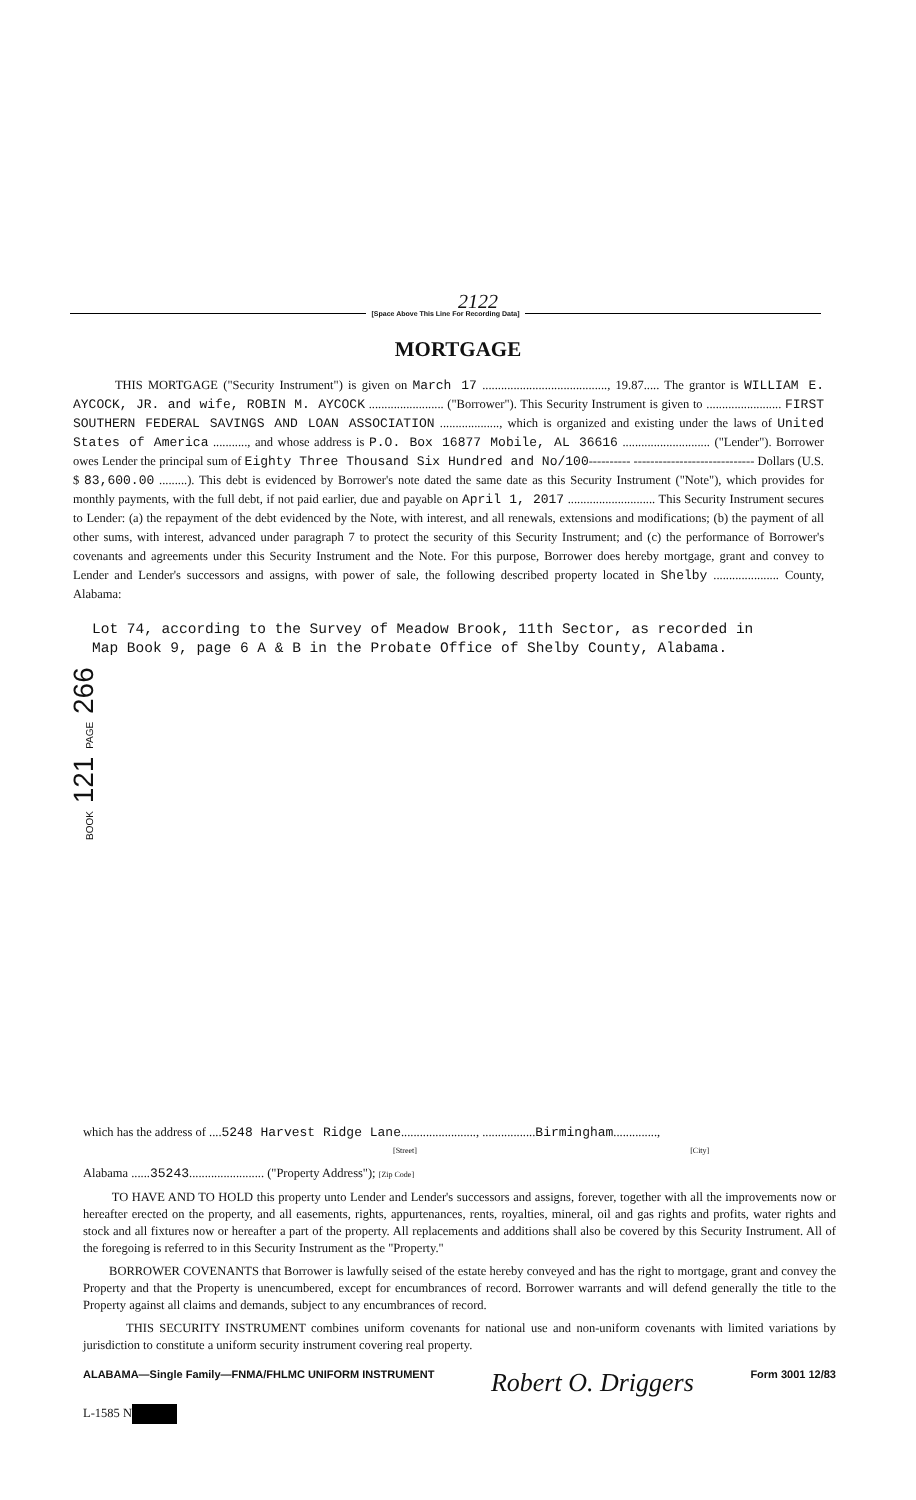2122
[Space Above This Line For Recording Data]
MORTGAGE
THIS MORTGAGE ("Security Instrument") is given on March 17 ........................................, 19.87..... The grantor is WILLIAM E. AYCOCK, JR. and wife, ROBIN M. AYCOCK ........................ ("Borrower"). This Security Instrument is given to ........................ FIRST SOUTHERN FEDERAL SAVINGS AND LOAN ASSOCIATION ..................., which is organized and existing under the laws of United States of America ..........., and whose address is P.O. Box 16877 Mobile, AL 36616 ............................ ("Lender"). Borrower owes Lender the principal sum of Eighty Three Thousand Six Hundred and No/100---------- ----------------------------- Dollars (U.S. $ 83,600.00 .........). This debt is evidenced by Borrower's note dated the same date as this Security Instrument ("Note"), which provides for monthly payments, with the full debt, if not paid earlier, due and payable on April 1, 2017 ............................ This Security Instrument secures to Lender: (a) the repayment of the debt evidenced by the Note, with interest, and all renewals, extensions and modifications; (b) the payment of all other sums, with interest, advanced under paragraph 7 to protect the security of this Security Instrument; and (c) the performance of Borrower's covenants and agreements under this Security Instrument and the Note. For this purpose, Borrower does hereby mortgage, grant and convey to Lender and Lender's successors and assigns, with power of sale, the following described property located in Shelby ..................... County, Alabama:
Lot 74, according to the Survey of Meadow Brook, 11th Sector, as recorded in
Map Book 9, page 6 A & B in the Probate Office of Shelby County, Alabama.
BOOK 121 PAGE 266
which has the address of ....5248 Harvest Ridge Lane........................, .................Birmingham..............,
[Street] [City]
Alabama ......35243........................ ("Property Address"); [Zip Code]
TO HAVE AND TO HOLD this property unto Lender and Lender's successors and assigns, forever, together with all the improvements now or hereafter erected on the property, and all easements, rights, appurtenances, rents, royalties, mineral, oil and gas rights and profits, water rights and stock and all fixtures now or hereafter a part of the property. All replacements and additions shall also be covered by this Security Instrument. All of the foregoing is referred to in this Security Instrument as the "Property."
BORROWER COVENANTS that Borrower is lawfully seised of the estate hereby conveyed and has the right to mortgage, grant and convey the Property and that the Property is unencumbered, except for encumbrances of record. Borrower warrants and will defend generally the title to the Property against all claims and demands, subject to any encumbrances of record.
THIS SECURITY INSTRUMENT combines uniform covenants for national use and non-uniform covenants with limited variations by jurisdiction to constitute a uniform security instrument covering real property.
ALABAMA—Single Family—FNMA/FHLMC UNIFORM INSTRUMENT Robert O. Driggers Form 3001 12/83
L-1585 N